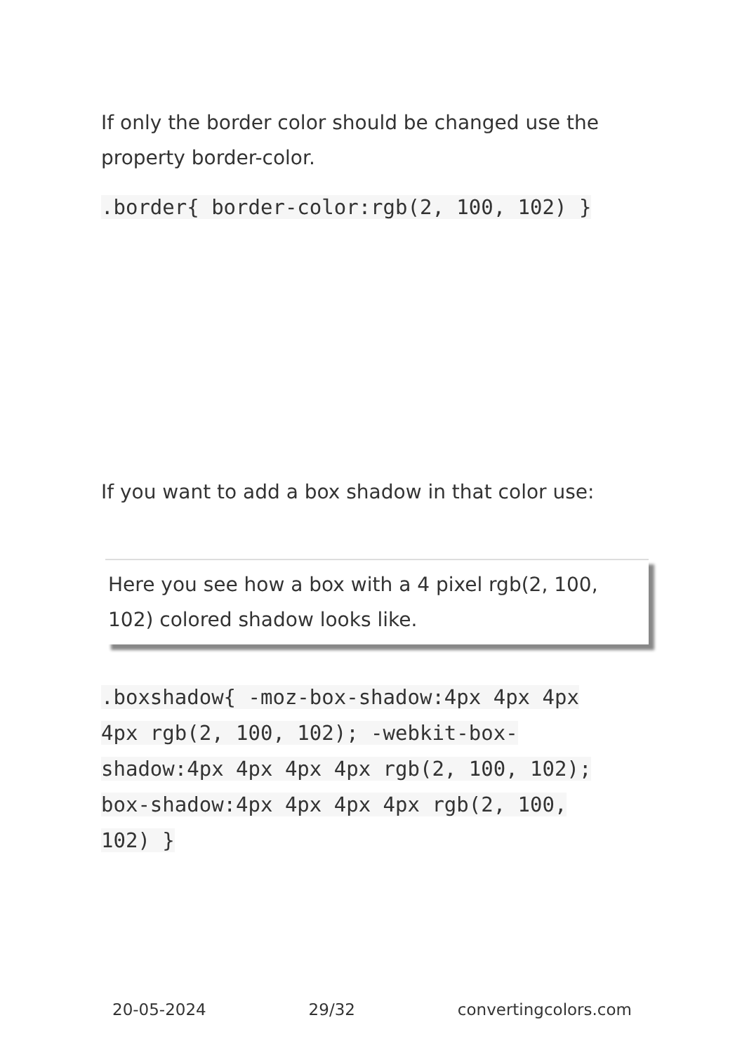If only the border color should be changed use the property border-color.
.border{ border-color:rgb(2, 100, 102) }
If you want to add a box shadow in that color use:
Here you see how a box with a 4 pixel rgb(2, 100, 102) colored shadow looks like.
.boxshadow{ -moz-box-shadow:4px 4px 4px 4px rgb(2, 100, 102); -webkit-box-shadow:4px 4px 4px 4px rgb(2, 100, 102); box-shadow:4px 4px 4px 4px rgb(2, 100, 102) }
20-05-2024 29/32 convertingcolors.com